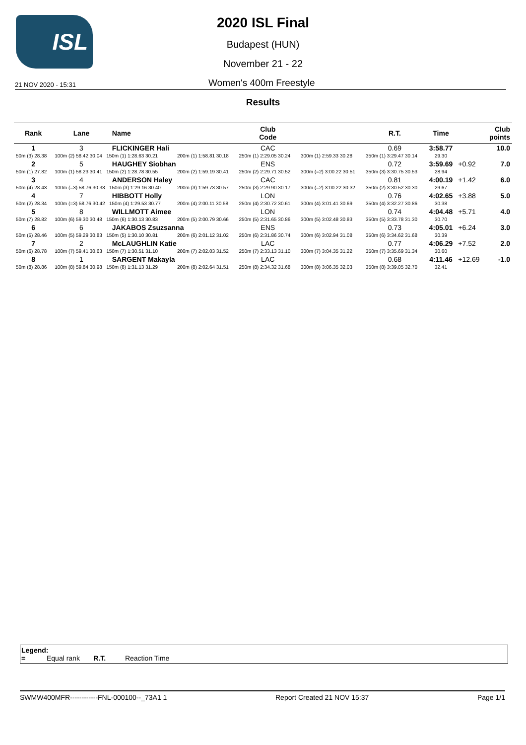ISL
2020 ISL Final
Budapest (HUN)
November 21 - 22
21 NOV 2020 - 15:31 Women's 400m Freestyle
Results
| Rank | Lane | Name | | Club Code | | R.T. | Time | | Club points |
| --- | --- | --- | --- | --- | --- | --- | --- | --- | --- |
| 1 | 3 | FLICKINGER Hali | | CAC | | 0.69 | 3:58.77 | | 10.0 |
| 50m (3) 28.38 | 100m (2) 58.42 30.04 150m (1) 1:28.63 30.21 | | 200m (1) 1:58.81 30.18 | 250m (1) 2:29.05 30.24 | 300m (1) 2:59.33 30.28 | 350m (1) 3:29.47 30.14 | 29.30 | | |
| 2 | 5 | HAUGHEY Siobhan | | ENS | | 0.72 | 3:59.69 | +0.92 | 7.0 |
| 50m (1) 27.82 | 100m (1) 58.23 30.41 150m (2) 1:28.78 30.55 | | 200m (2) 1:59.19 30.41 | 250m (2) 2:29.71 30.52 | 300m (=2) 3:00.22 30.51 | 350m (3) 3:30.75 30.53 | 28.94 | | |
| 3 | 4 | ANDERSON Haley | | CAC | | 0.81 | 4:00.19 | +1.42 | 6.0 |
| 50m (4) 28.43 | 100m (=3) 58.76 30.33 150m (3) 1:29.16 30.40 | | 200m (3) 1:59.73 30.57 | 250m (3) 2:29.90 30.17 | 300m (=2) 3:00.22 30.32 | 350m (2) 3:30.52 30.30 | 29.67 | | |
| 4 | 7 | HIBBOTT Holly | | LON | | 0.76 | 4:02.65 | +3.88 | 5.0 |
| 50m (2) 28.34 | 100m (=3) 58.76 30.42 150m (4) 1:29.53 30.77 | | 200m (4) 2:00.11 30.58 | 250m (4) 2:30.72 30.61 | 300m (4) 3:01.41 30.69 | 350m (4) 3:32.27 30.86 | 30.38 | | |
| 5 | 8 | WILLMOTT Aimee | | LON | | 0.74 | 4:04.48 | +5.71 | 4.0 |
| 50m (7) 28.82 | 100m (6) 59.30 30.48 150m (6) 1:30.13 30.83 | | 200m (5) 2:00.79 30.66 | 250m (5) 2:31.65 30.86 | 300m (5) 3:02.48 30.83 | 350m (5) 3:33.78 31.30 | 30.70 | | |
| 6 | 6 | JAKABOS Zsuzsanna | | ENS | | 0.73 | 4:05.01 | +6.24 | 3.0 |
| 50m (5) 28.46 | 100m (5) 59.29 30.83 150m (5) 1:30.10 30.81 | | 200m (6) 2:01.12 31.02 | 250m (6) 2:31.86 30.74 | 300m (6) 3:02.94 31.08 | 350m (6) 3:34.62 31.68 | 30.39 | | |
| 7 | 2 | McLAUGHLIN Katie | | LAC | | 0.77 | 4:06.29 | +7.52 | 2.0 |
| 50m (6) 28.78 | 100m (7) 59.41 30.63 150m (7) 1:30.51 31.10 | | 200m (7) 2:02.03 31.52 | 250m (7) 2:33.13 31.10 | 300m (7) 3:04.35 31.22 | 350m (7) 3:35.69 31.34 | 30.60 | | |
| 8 | 1 | SARGENT Makayla | | LAC | | 0.68 | 4:11.46 | +12.69 | -1.0 |
| 50m (8) 28.86 | 100m (8) 59.84 30.98 150m (8) 1:31.13 31.29 | | 200m (8) 2:02.64 31.51 | 250m (8) 2:34.32 31.68 | 300m (8) 3:06.35 32.03 | 350m (8) 3:39.05 32.70 | 32.41 | | |
Legend:
= Equal rank R.T. Reaction Time
SWMW400MFR------------FNL-000100--_73A1 1 Report Created 21 NOV 15:37 Page 1/1